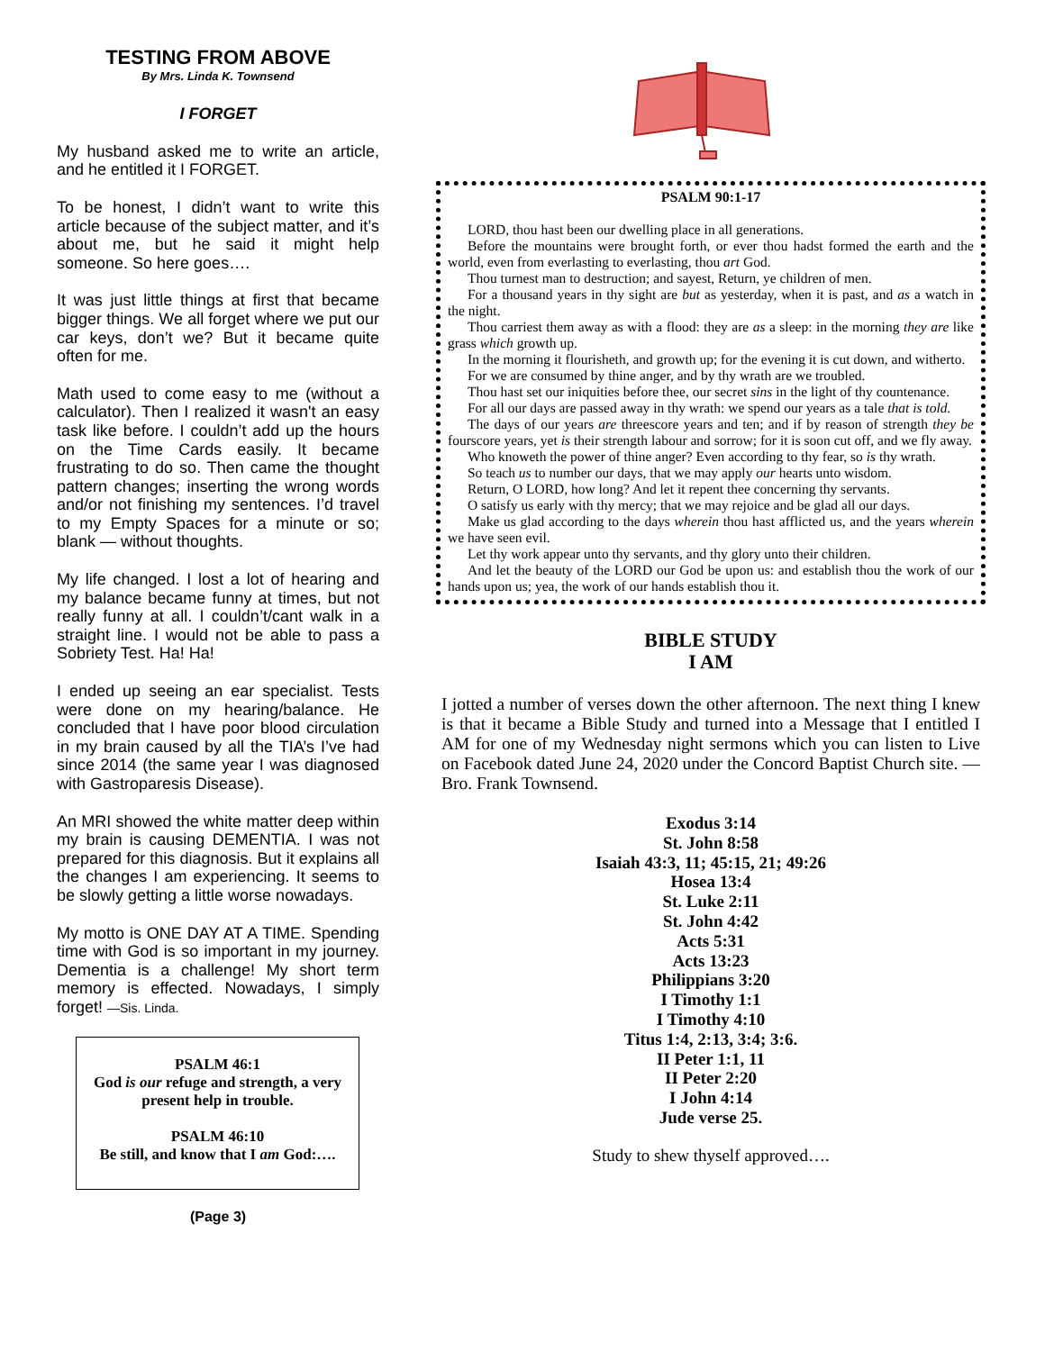TESTING FROM ABOVE
By Mrs. Linda K. Townsend
I FORGET
My husband asked me to write an article, and he entitled it I FORGET.
To be honest, I didn’t want to write this article because of the subject matter, and it’s about me, but he said it might help someone. So here goes….
It was just little things at first that became bigger things. We all forget where we put our car keys, don’t we? But it became quite often for me.
Math used to come easy to me (without a calculator). Then I realized it wasn't an easy task like before. I couldn’t add up the hours on the Time Cards easily. It became frustrating to do so. Then came the thought pattern changes; inserting the wrong words and/or not finishing my sentences. I’d travel to my Empty Spaces for a minute or so; blank — without thoughts.
My life changed. I lost a lot of hearing and my balance became funny at times, but not really funny at all. I couldn’t/cant walk in a straight line. I would not be able to pass a Sobriety Test. Ha! Ha!
I ended up seeing an ear specialist. Tests were done on my hearing/balance. He concluded that I have poor blood circulation in my brain caused by all the TIA’s I’ve had since 2014 (the same year I was diagnosed with Gastroparesis Disease).
An MRI showed the white matter deep within my brain is causing DEMENTIA. I was not prepared for this diagnosis. But it explains all the changes I am experiencing. It seems to be slowly getting a little worse nowadays.
My motto is ONE DAY AT A TIME. Spending time with God is so important in my journey. Dementia is a challenge! My short term memory is effected. Nowadays, I simply forget! —Sis. Linda.
PSALM 46:1
God is our refuge and strength, a very present help in trouble.
PSALM 46:10
Be still, and know that I am God:….
(Page 3)
PSALM 90:1-17
LORD, thou hast been our dwelling place in all generations.
Before the mountains were brought forth, or ever thou hadst formed the earth and the world, even from everlasting to everlasting, thou art God.
Thou turnest man to destruction; and sayest, Return, ye children of men.
For a thousand years in thy sight are but as yesterday, when it is past, and as a watch in the night.
Thou carriest them away as with a flood: they are as a sleep: in the morning they are like grass which growth up.
In the morning it flourisheth, and growth up; for the evening it is cut down, and witherto.
For we are consumed by thine anger, and by thy wrath are we troubled.
Thou hast set our iniquities before thee, our secret sins in the light of thy countenance.
For all our days are passed away in thy wrath: we spend our years as a tale that is told.
The days of our years are threescore years and ten; and if by reason of strength they be fourscore years, yet is their strength labour and sorrow; for it is soon cut off, and we fly away.
Who knoweth the power of thine anger? Even according to thy fear, so is thy wrath.
So teach us to number our days, that we may apply our hearts unto wisdom.
Return, O LORD, how long? And let it repent thee concerning thy servants.
O satisfy us early with thy mercy; that we may rejoice and be glad all our days.
Make us glad according to the days wherein thou hast afflicted us, and the years wherein we have seen evil.
Let thy work appear unto thy servants, and thy glory unto their children.
And let the beauty of the LORD our God be upon us: and establish thou the work of our hands upon us; yea, the work of our hands establish thou it.
BIBLE STUDY
I AM
I jotted a number of verses down the other afternoon. The next thing I knew is that it became a Bible Study and turned into a Message that I entitled I AM for one of my Wednesday night sermons which you can listen to Live on Facebook dated June 24, 2020 under the Concord Baptist Church site. —Bro. Frank Townsend.
Exodus 3:14
St. John 8:58
Isaiah 43:3, 11; 45:15, 21; 49:26
Hosea 13:4
St. Luke 2:11
St. John 4:42
Acts 5:31
Acts 13:23
Philippians 3:20
I Timothy 1:1
I Timothy 4:10
Titus 1:4, 2:13, 3:4; 3:6.
II Peter 1:1, 11
II Peter 2:20
I John 4:14
Jude verse 25.
Study to shew thyself approved….